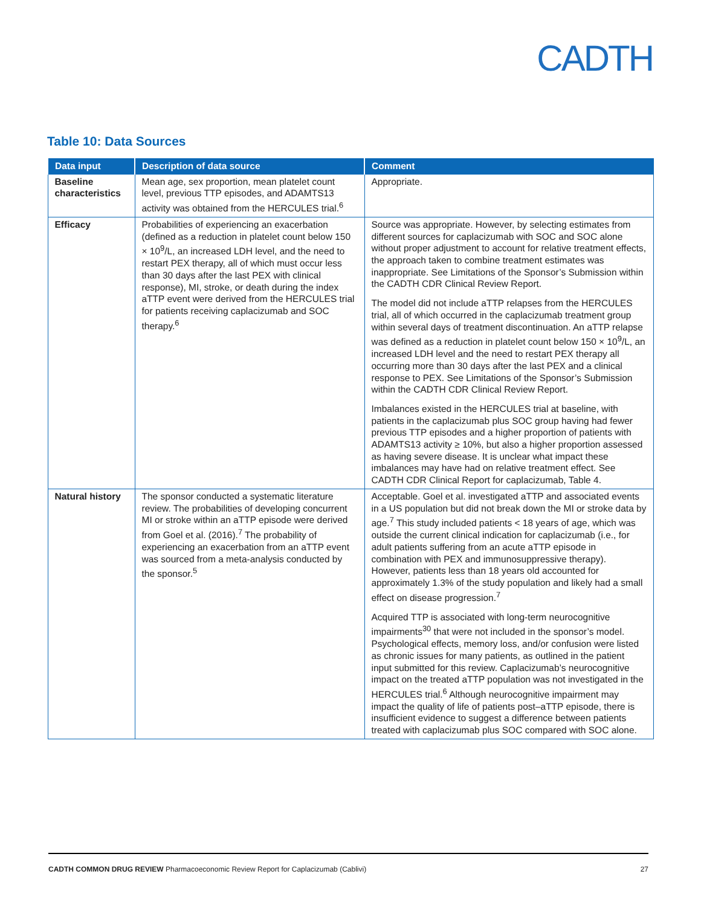CADTH
Table 10: Data Sources
| Data input | Description of data source | Comment |
| --- | --- | --- |
| Baseline characteristics | Mean age, sex proportion, mean platelet count level, previous TTP episodes, and ADAMTS13 activity was obtained from the HERCULES trial.<sup>6</sup> | Appropriate. |
| Efficacy | Probabilities of experiencing an exacerbation (defined as a reduction in platelet count below 150 × 10<sup>9</sup>/L, an increased LDH level, and the need to restart PEX therapy, all of which must occur less than 30 days after the last PEX with clinical response), MI, stroke, or death during the index aTTP event were derived from the HERCULES trial for patients receiving caplacizumab and SOC therapy.<sup>6</sup> | Source was appropriate. However, by selecting estimates from different sources for caplacizumab with SOC and SOC alone without proper adjustment to account for relative treatment effects, the approach taken to combine treatment estimates was inappropriate. See Limitations of the Sponsor’s Submission within the CADTH CDR Clinical Review Report. The model did not include aTTP relapses from the HERCULES trial, all of which occurred in the caplacizumab treatment group within several days of treatment discontinuation. An aTTP relapse was defined as a reduction in platelet count below 150 × 10<sup>9</sup>/L, an increased LDH level and the need to restart PEX therapy all occurring more than 30 days after the last PEX and a clinical response to PEX. See Limitations of the Sponsor’s Submission within the CADTH CDR Clinical Review Report. Imbalances existed in the HERCULES trial at baseline, with patients in the caplacizumab plus SOC group having had fewer previous TTP episodes and a higher proportion of patients with ADAMTS13 activity ≥ 10%, but also a higher proportion assessed as having severe disease. It is unclear what impact these imbalances may have had on relative treatment effect. See CADTH CDR Clinical Report for caplacizumab, Table 4. |
| Natural history | The sponsor conducted a systematic literature review. The probabilities of developing concurrent MI or stroke within an aTTP episode were derived from Goel et al. (2016).<sup>7</sup> The probability of experiencing an exacerbation from an aTTP event was sourced from a meta-analysis conducted by the sponsor.<sup>5</sup> | Acceptable. Goel et al. investigated aTTP and associated events in a US population but did not break down the MI or stroke data by age.<sup>7</sup> This study included patients < 18 years of age, which was outside the current clinical indication for caplacizumab (i.e., for adult patients suffering from an acute aTTP episode in combination with PEX and immunosuppressive therapy). However, patients less than 18 years old accounted for approximately 1.3% of the study population and likely had a small effect on disease progression.<sup>7</sup> Acquired TTP is associated with long-term neurocognitive impairments<sup>30</sup> that were not included in the sponsor’s model. Psychological effects, memory loss, and/or confusion were listed as chronic issues for many patients, as outlined in the patient input submitted for this review. Caplacizumab’s neurocognitive impact on the treated aTTP population was not investigated in the HERCULES trial.<sup>6</sup> Although neurocognitive impairment may impact the quality of life of patients post–aTTP episode, there is insufficient evidence to suggest a difference between patients treated with caplacizumab plus SOC compared with SOC alone. |
CADTH COMMON DRUG REVIEW Pharmacoeconomic Review Report for Caplacizumab (Cablivi) 27